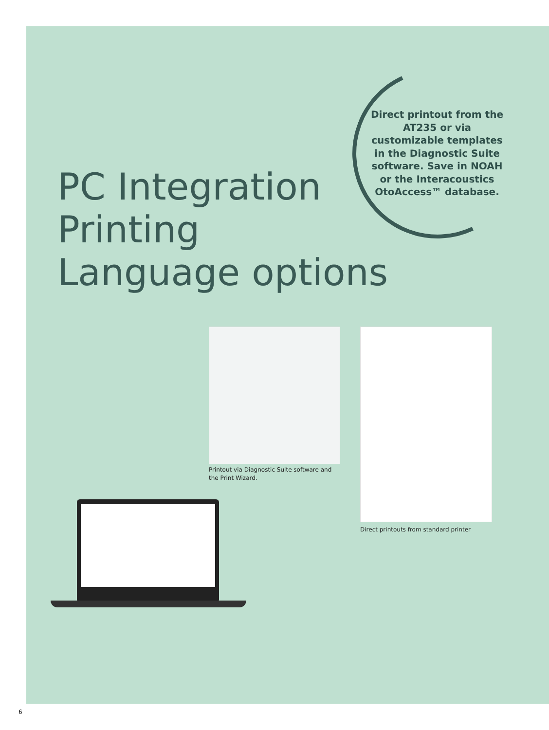Direct printout from the AT235 or via customizable templates in the Diagnostic Suite software. Save in NOAH or the Interacoustics OtoAccess™ database.
PC Integration
Printing
Language options
Printout via Diagnostic Suite software and the Print Wizard.
Direct printouts from standard printer
6